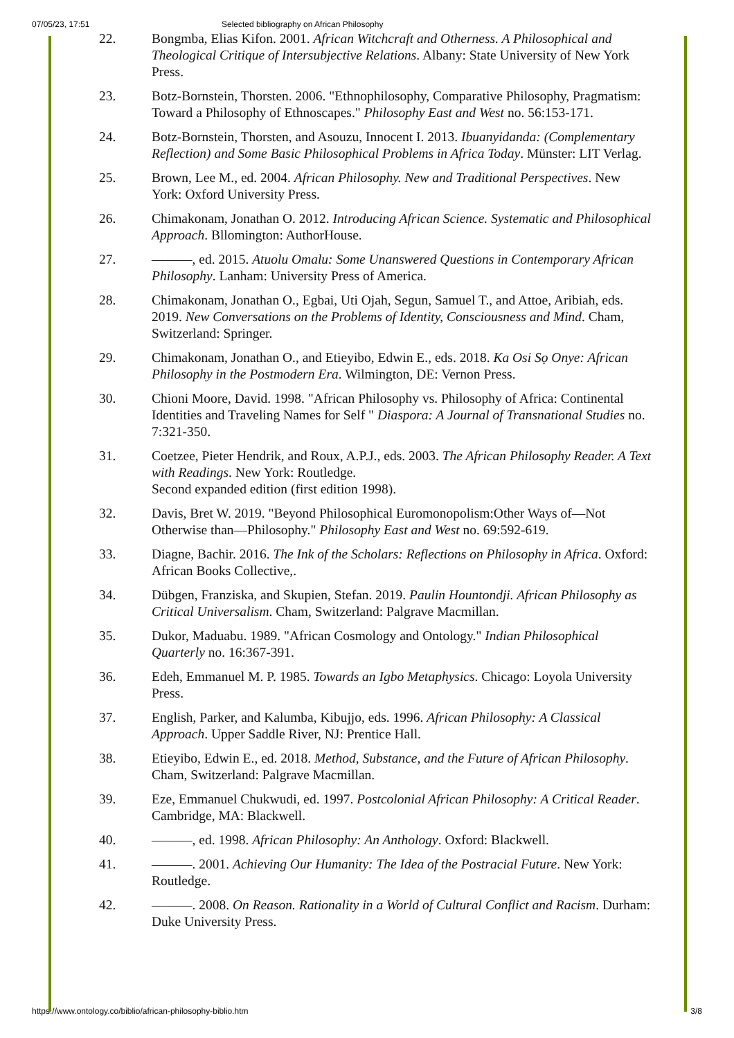07/05/23, 17:51 Selected bibliography on African Philosophy
22. Bongmba, Elias Kifon. 2001. African Witchcraft and Otherness. A Philosophical and Theological Critique of Intersubjective Relations. Albany: State University of New York Press.
23. Botz-Bornstein, Thorsten. 2006. "Ethnophilosophy, Comparative Philosophy, Pragmatism: Toward a Philosophy of Ethnoscapes." Philosophy East and West no. 56:153-171.
24. Botz-Bornstein, Thorsten, and Asouzu, Innocent I. 2013. Ibuanyidanda: (Complementary Reflection) and Some Basic Philosophical Problems in Africa Today. Münster: LIT Verlag.
25. Brown, Lee M., ed. 2004. African Philosophy. New and Traditional Perspectives. New York: Oxford University Press.
26. Chimakonam, Jonathan O. 2012. Introducing African Science. Systematic and Philosophical Approach. Bllomington: AuthorHouse.
27. ———, ed. 2015. Atuolu Omalu: Some Unanswered Questions in Contemporary African Philosophy. Lanham: University Press of America.
28. Chimakonam, Jonathan O., Egbai, Uti Ojah, Segun, Samuel T., and Attoe, Aribiah, eds. 2019. New Conversations on the Problems of Identity, Consciousness and Mind. Cham, Switzerland: Springer.
29. Chimakonam, Jonathan O., and Etieyibo, Edwin E., eds. 2018. Ka Osi Sọ Onye: African Philosophy in the Postmodern Era. Wilmington, DE: Vernon Press.
30. Chioni Moore, David. 1998. "African Philosophy vs. Philosophy of Africa: Continental Identities and Traveling Names for Self " Diaspora: A Journal of Transnational Studies no. 7:321-350.
31. Coetzee, Pieter Hendrik, and Roux, A.P.J., eds. 2003. The African Philosophy Reader. A Text with Readings. New York: Routledge.
Second expanded edition (first edition 1998).
32. Davis, Bret W. 2019. "Beyond Philosophical Euromonopolism:Other Ways of—Not Otherwise than—Philosophy." Philosophy East and West no. 69:592-619.
33. Diagne, Bachir. 2016. The Ink of the Scholars: Reflections on Philosophy in Africa. Oxford: African Books Collective,.
34. Dübgen, Franziska, and Skupien, Stefan. 2019. Paulin Hountondji. African Philosophy as Critical Universalism. Cham, Switzerland: Palgrave Macmillan.
35. Dukor, Maduabu. 1989. "African Cosmology and Ontology." Indian Philosophical Quarterly no. 16:367-391.
36. Edeh, Emmanuel M. P. 1985. Towards an Igbo Metaphysics. Chicago: Loyola University Press.
37. English, Parker, and Kalumba, Kibujjo, eds. 1996. African Philosophy: A Classical Approach. Upper Saddle River, NJ: Prentice Hall.
38. Etieyibo, Edwin E., ed. 2018. Method, Substance, and the Future of African Philosophy. Cham, Switzerland: Palgrave Macmillan.
39. Eze, Emmanuel Chukwudi, ed. 1997. Postcolonial African Philosophy: A Critical Reader. Cambridge, MA: Blackwell.
40. ———, ed. 1998. African Philosophy: An Anthology. Oxford: Blackwell.
41. ———. 2001. Achieving Our Humanity: The Idea of the Postracial Future. New York: Routledge.
42. ———. 2008. On Reason. Rationality in a World of Cultural Conflict and Racism. Durham: Duke University Press.
https://www.ontology.co/biblio/african-philosophy-biblio.htm 3/8